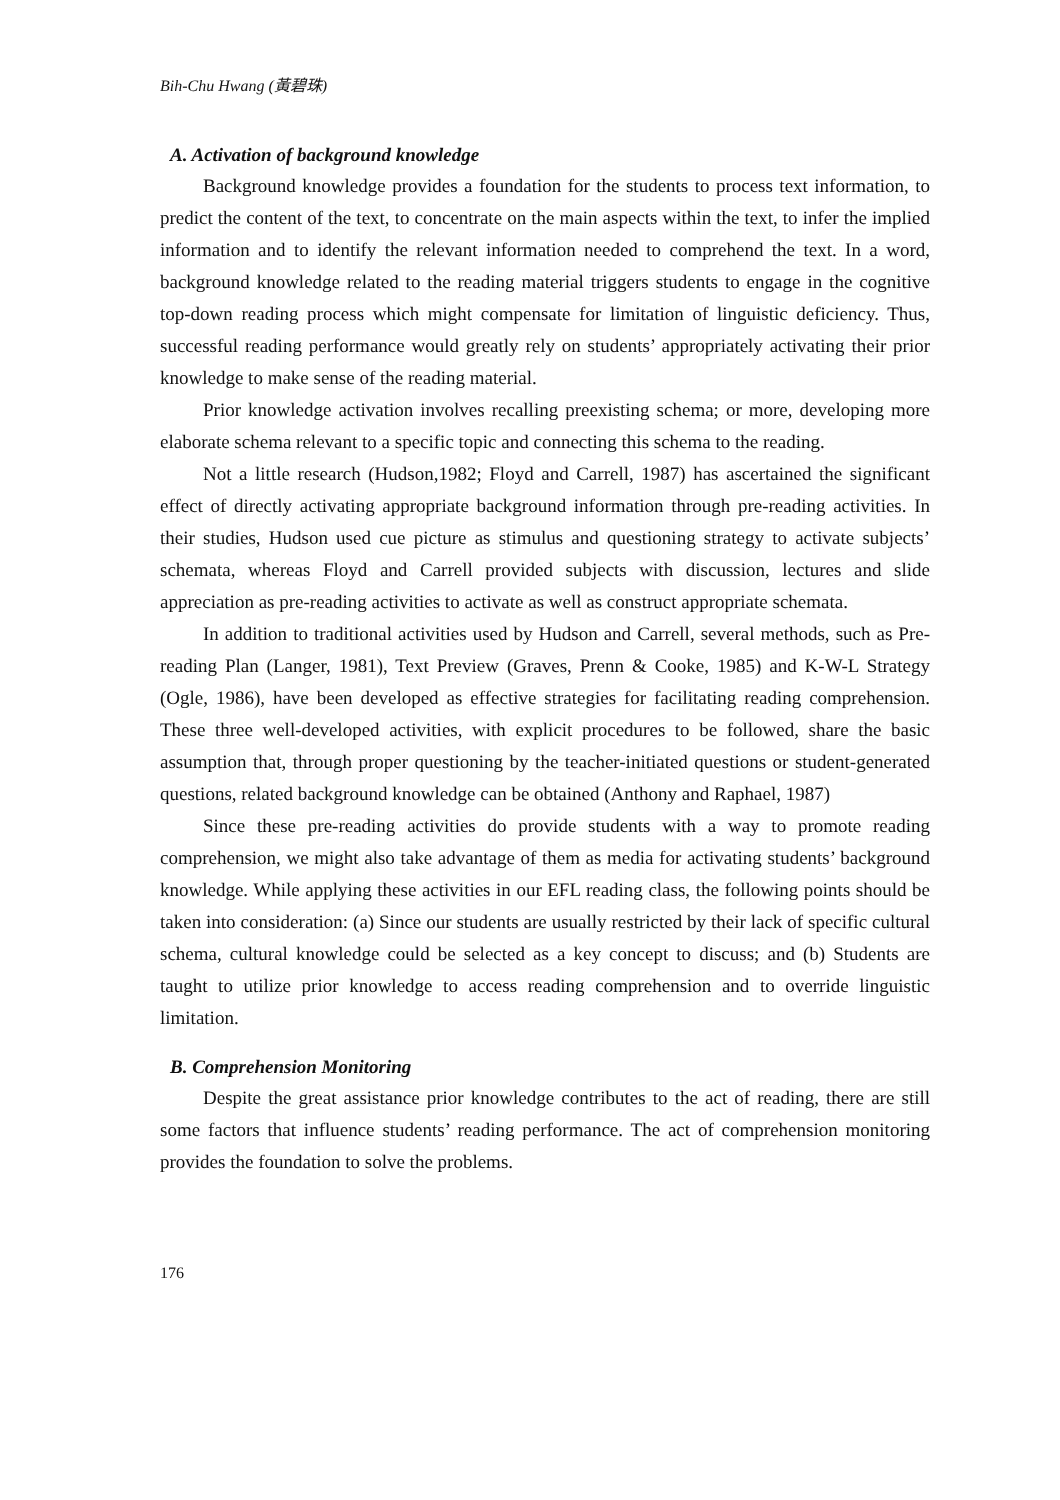Bih-Chu Hwang (黃碧珠)
A. Activation of background knowledge
Background knowledge provides a foundation for the students to process text information, to predict the content of the text, to concentrate on the main aspects within the text, to infer the implied information and to identify the relevant information needed to comprehend the text. In a word, background knowledge related to the reading material triggers students to engage in the cognitive top-down reading process which might compensate for limitation of linguistic deficiency. Thus, successful reading performance would greatly rely on students’ appropriately activating their prior knowledge to make sense of the reading material.
Prior knowledge activation involves recalling preexisting schema; or more, developing more elaborate schema relevant to a specific topic and connecting this schema to the reading.
Not a little research (Hudson,1982; Floyd and Carrell, 1987) has ascertained the significant effect of directly activating appropriate background information through pre-reading activities. In their studies, Hudson used cue picture as stimulus and questioning strategy to activate subjects’ schemata, whereas Floyd and Carrell provided subjects with discussion, lectures and slide appreciation as pre-reading activities to activate as well as construct appropriate schemata.
In addition to traditional activities used by Hudson and Carrell, several methods, such as Pre-reading Plan (Langer, 1981), Text Preview (Graves, Prenn & Cooke, 1985) and K-W-L Strategy (Ogle, 1986), have been developed as effective strategies for facilitating reading comprehension. These three well-developed activities, with explicit procedures to be followed, share the basic assumption that, through proper questioning by the teacher-initiated questions or student-generated questions, related background knowledge can be obtained (Anthony and Raphael, 1987)
Since these pre-reading activities do provide students with a way to promote reading comprehension, we might also take advantage of them as media for activating students’ background knowledge. While applying these activities in our EFL reading class, the following points should be taken into consideration: (a) Since our students are usually restricted by their lack of specific cultural schema, cultural knowledge could be selected as a key concept to discuss; and (b) Students are taught to utilize prior knowledge to access reading comprehension and to override linguistic limitation.
B. Comprehension Monitoring
Despite the great assistance prior knowledge contributes to the act of reading, there are still some factors that influence students’ reading performance. The act of comprehension monitoring provides the foundation to solve the problems.
176